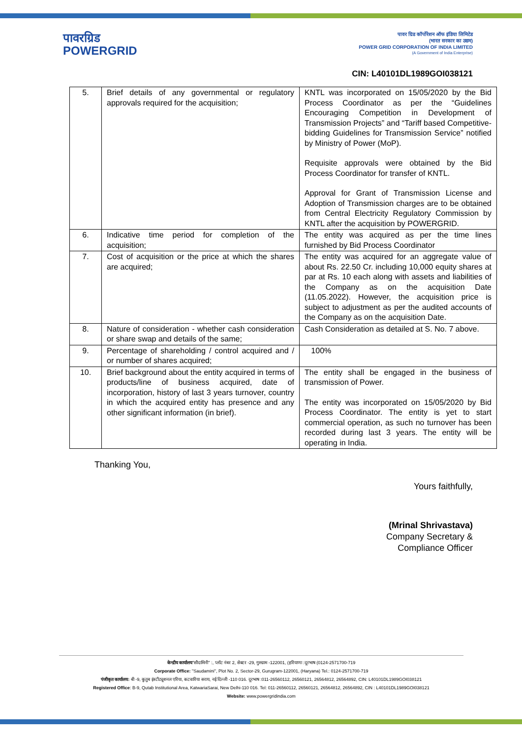पावरग्रिड
POWERGRID
पावर ग्रिड कॉर्पोरेशन ऑफ इंडिया लिमिटेड
(भारत सरकार का उद्यम)
POWER GRID CORPORATION OF INDIA LIMITED
(A Government of India Enterprise)
CIN: L40101DL1989GOI038121
| 5. | Brief details of any governmental or regulatory approvals required for the acquisition; | KNTL was incorporated on 15/05/2020 by the Bid Process Coordinator as per the “Guidelines Encouraging Competition in Development of Transmission Projects” and “Tariff based Competitive-bidding Guidelines for Transmission Service” notified by Ministry of Power (MoP). Requisite approvals were obtained by the Bid Process Coordinator for transfer of KNTL. Approval for Grant of Transmission License and Adoption of Transmission charges are to be obtained from Central Electricity Regulatory Commission by KNTL after the acquisition by POWERGRID. |
| 6. | Indicative time period for completion of the acquisition; | The entity was acquired as per the time lines furnished by Bid Process Coordinator |
| 7. | Cost of acquisition or the price at which the shares are acquired; | The entity was acquired for an aggregate value of about Rs. 22.50 Cr. including 10,000 equity shares at par at Rs. 10 each along with assets and liabilities of the Company as on the acquisition Date (11.05.2022). However, the acquisition price is subject to adjustment as per the audited accounts of the Company as on the acquisition Date. |
| 8. | Nature of consideration - whether cash consideration or share swap and details of the same; | Cash Consideration as detailed at S. No. 7 above. |
| 9. | Percentage of shareholding / control acquired and / or number of shares acquired; | 100% |
| 10. | Brief background about the entity acquired in terms of products/line of business acquired, date of incorporation, history of last 3 years turnover, country in which the acquired entity has presence and any other significant information (in brief). | The entity shall be engaged in the business of transmission of Power. The entity was incorporated on 15/05/2020 by Bid Process Coordinator. The entity is yet to start commercial operation, as such no turnover has been recorded during last 3 years. The entity will be operating in India. |
Thanking You,
Yours faithfully,
(Mrinal Shrivastava)
Company Secretary &
Compliance Officer
केन्द्रीय कार्यालय"सौदामिनी" :, प्लॉट नंबर 2, सेक्टर -29, गुरुग्राम -122001, (हरियाणा :दूरभाष (0124-2571700-719
Corporate Office: "Saudamini", Plot No. 2, Sector-29, Gurugram-122001, (Haryana) Tel.: 0124-2571700-719
पंजीकृत कार्यालय: बी -9, कुतुब इंस्टीट्यूशनल एरिया, कटवारिया सराय, नई दिल्ली -110 016. दूरभाष :011-26560112, 26560121, 26564812, 26564892, CIN: L40101DL1989GOI038121
Registered Office: B-9, Qutab Institutional Area, KatwariaSarai, New Delhi-110 016. Tel: 011-26560112, 26560121, 26564812, 26564892, CIN : L40101DL1989GOI038121
Website: www.powergridindia.com